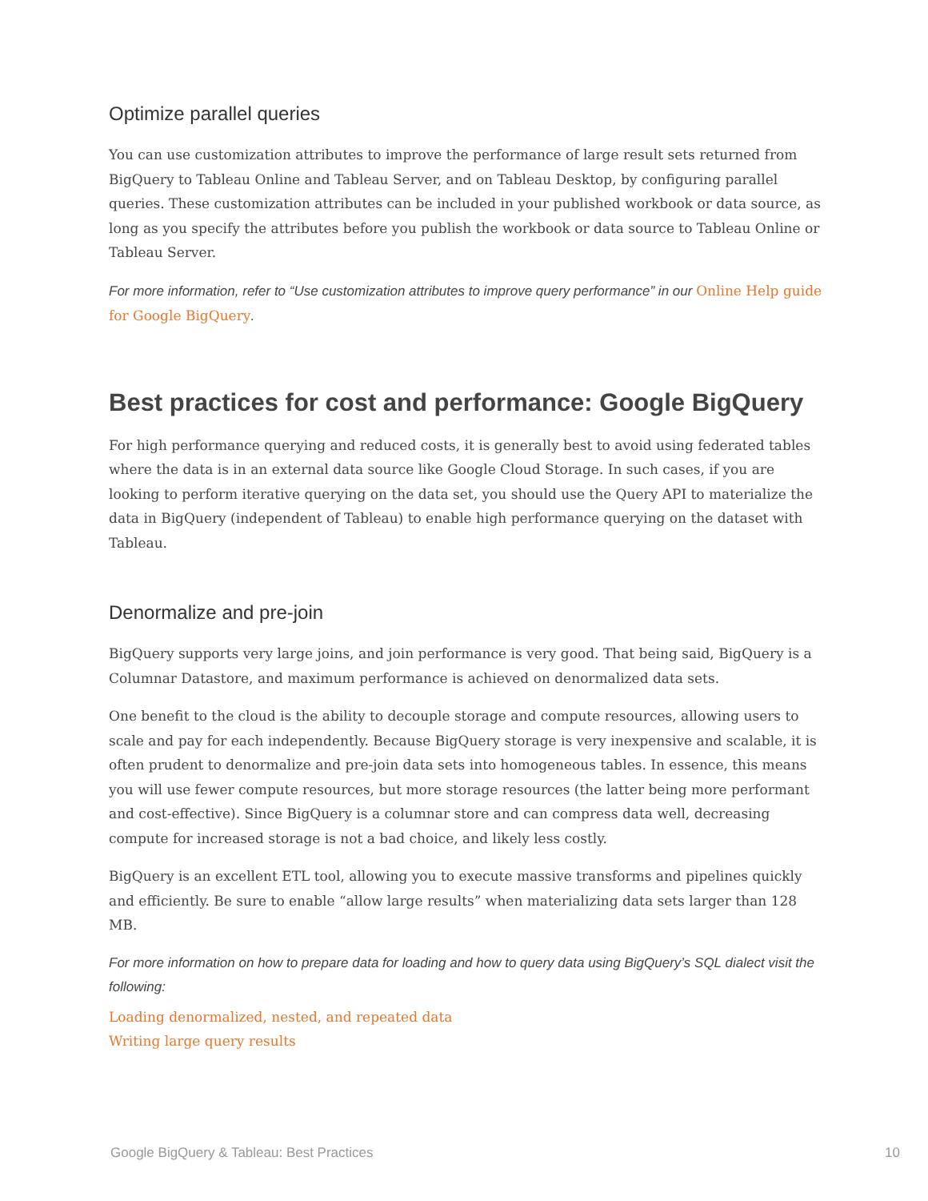Optimize parallel queries
You can use customization attributes to improve the performance of large result sets returned from BigQuery to Tableau Online and Tableau Server, and on Tableau Desktop, by configuring parallel queries. These customization attributes can be included in your published workbook or data source, as long as you specify the attributes before you publish the workbook or data source to Tableau Online or Tableau Server.
For more information, refer to “Use customization attributes to improve query performance” in our Online Help guide for Google BigQuery.
Best practices for cost and performance: Google BigQuery
For high performance querying and reduced costs, it is generally best to avoid using federated tables where the data is in an external data source like Google Cloud Storage. In such cases, if you are looking to perform iterative querying on the data set, you should use the Query API to materialize the data in BigQuery (independent of Tableau) to enable high performance querying on the dataset with Tableau.
Denormalize and pre-join
BigQuery supports very large joins, and join performance is very good. That being said, BigQuery is a Columnar Datastore, and maximum performance is achieved on denormalized data sets.
One benefit to the cloud is the ability to decouple storage and compute resources, allowing users to scale and pay for each independently. Because BigQuery storage is very inexpensive and scalable, it is often prudent to denormalize and pre-join data sets into homogeneous tables. In essence, this means you will use fewer compute resources, but more storage resources (the latter being more performant and cost-effective). Since BigQuery is a columnar store and can compress data well, decreasing compute for increased storage is not a bad choice, and likely less costly.
BigQuery is an excellent ETL tool, allowing you to execute massive transforms and pipelines quickly and efficiently. Be sure to enable “allow large results” when materializing data sets larger than 128 MB.
For more information on how to prepare data for loading and how to query data using BigQuery’s SQL dialect visit the following:
Loading denormalized, nested, and repeated data
Writing large query results
Google BigQuery & Tableau: Best Practices 10